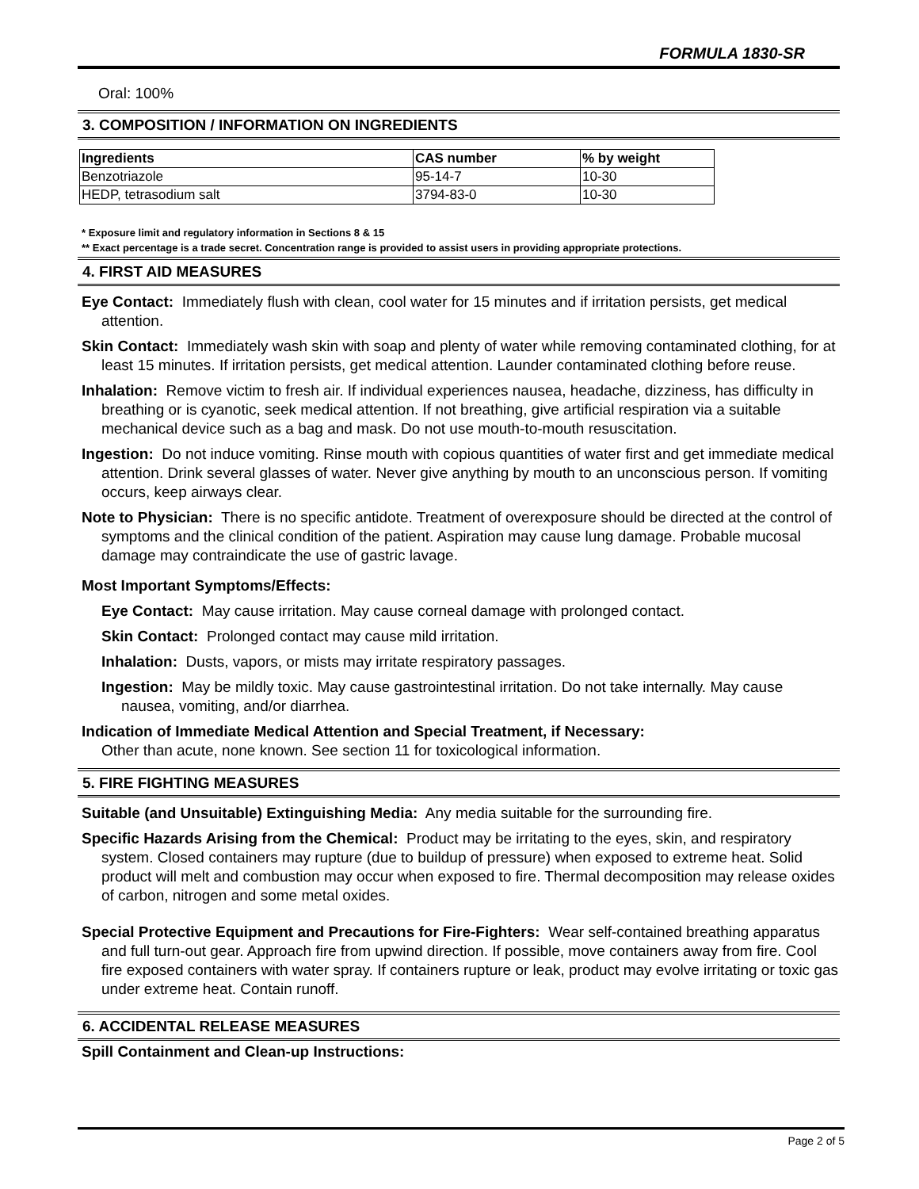FORMULA 1830-SR
Oral: 100%
3. COMPOSITION / INFORMATION ON INGREDIENTS
| Ingredients | CAS number | % by weight |
| --- | --- | --- |
| Benzotriazole | 95-14-7 | 10-30 |
| HEDP, tetrasodium salt | 3794-83-0 | 10-30 |
* Exposure limit and regulatory information in Sections 8 & 15
** Exact percentage is a trade secret. Concentration range is provided to assist users in providing appropriate protections.
4. FIRST AID MEASURES
Eye Contact: Immediately flush with clean, cool water for 15 minutes and if irritation persists, get medical attention.
Skin Contact: Immediately wash skin with soap and plenty of water while removing contaminated clothing, for at least 15 minutes. If irritation persists, get medical attention. Launder contaminated clothing before reuse.
Inhalation: Remove victim to fresh air. If individual experiences nausea, headache, dizziness, has difficulty in breathing or is cyanotic, seek medical attention. If not breathing, give artificial respiration via a suitable mechanical device such as a bag and mask. Do not use mouth-to-mouth resuscitation.
Ingestion: Do not induce vomiting. Rinse mouth with copious quantities of water first and get immediate medical attention. Drink several glasses of water. Never give anything by mouth to an unconscious person. If vomiting occurs, keep airways clear.
Note to Physician: There is no specific antidote. Treatment of overexposure should be directed at the control of symptoms and the clinical condition of the patient. Aspiration may cause lung damage. Probable mucosal damage may contraindicate the use of gastric lavage.
Most Important Symptoms/Effects:
Eye Contact: May cause irritation. May cause corneal damage with prolonged contact.
Skin Contact: Prolonged contact may cause mild irritation.
Inhalation: Dusts, vapors, or mists may irritate respiratory passages.
Ingestion: May be mildly toxic. May cause gastrointestinal irritation. Do not take internally. May cause nausea, vomiting, and/or diarrhea.
Indication of Immediate Medical Attention and Special Treatment, if Necessary:
Other than acute, none known. See section 11 for toxicological information.
5. FIRE FIGHTING MEASURES
Suitable (and Unsuitable) Extinguishing Media: Any media suitable for the surrounding fire.
Specific Hazards Arising from the Chemical: Product may be irritating to the eyes, skin, and respiratory system. Closed containers may rupture (due to buildup of pressure) when exposed to extreme heat. Solid product will melt and combustion may occur when exposed to fire. Thermal decomposition may release oxides of carbon, nitrogen and some metal oxides.
Special Protective Equipment and Precautions for Fire-Fighters: Wear self-contained breathing apparatus and full turn-out gear. Approach fire from upwind direction. If possible, move containers away from fire. Cool fire exposed containers with water spray. If containers rupture or leak, product may evolve irritating or toxic gas under extreme heat. Contain runoff.
6. ACCIDENTAL RELEASE MEASURES
Spill Containment and Clean-up Instructions:
Page 2 of 5